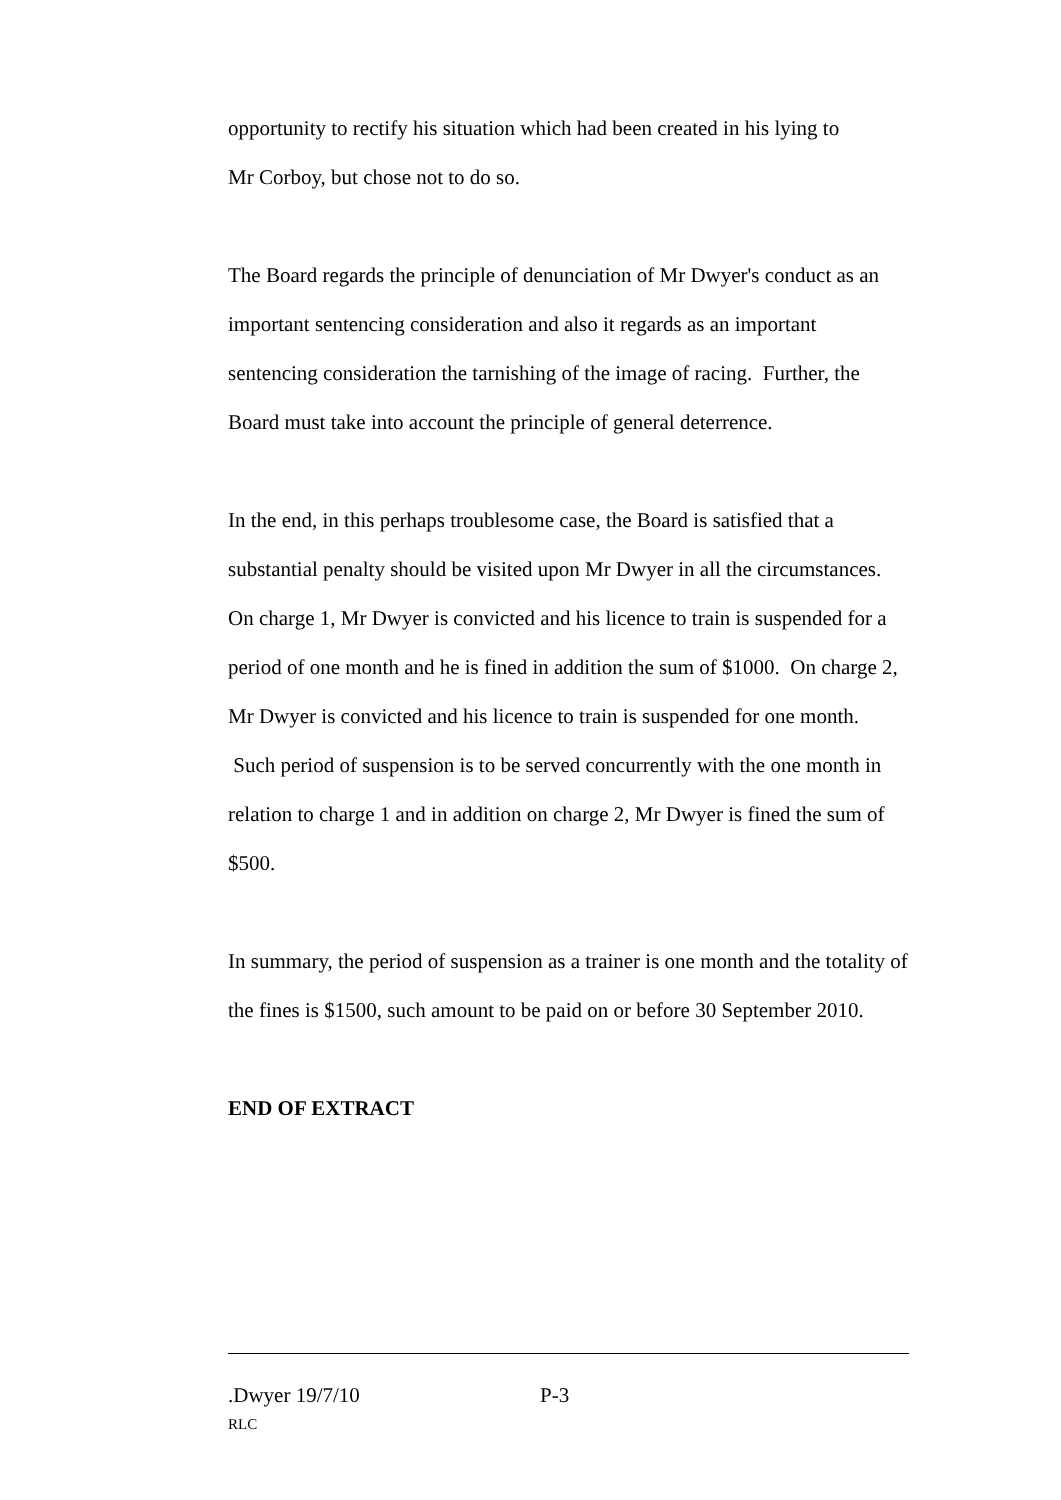opportunity to rectify his situation which had been created in his lying to
Mr Corboy, but chose not to do so.
The Board regards the principle of denunciation of Mr Dwyer's conduct as an important sentencing consideration and also it regards as an important sentencing consideration the tarnishing of the image of racing. Further, the Board must take into account the principle of general deterrence.
In the end, in this perhaps troublesome case, the Board is satisfied that a substantial penalty should be visited upon Mr Dwyer in all the circumstances. On charge 1, Mr Dwyer is convicted and his licence to train is suspended for a period of one month and he is fined in addition the sum of $1000. On charge 2, Mr Dwyer is convicted and his licence to train is suspended for one month. Such period of suspension is to be served concurrently with the one month in relation to charge 1 and in addition on charge 2, Mr Dwyer is fined the sum of $500.
In summary, the period of suspension as a trainer is one month and the totality of the fines is $1500, such amount to be paid on or before 30 September 2010.
END OF EXTRACT
.Dwyer 19/7/10 P-3
RLC